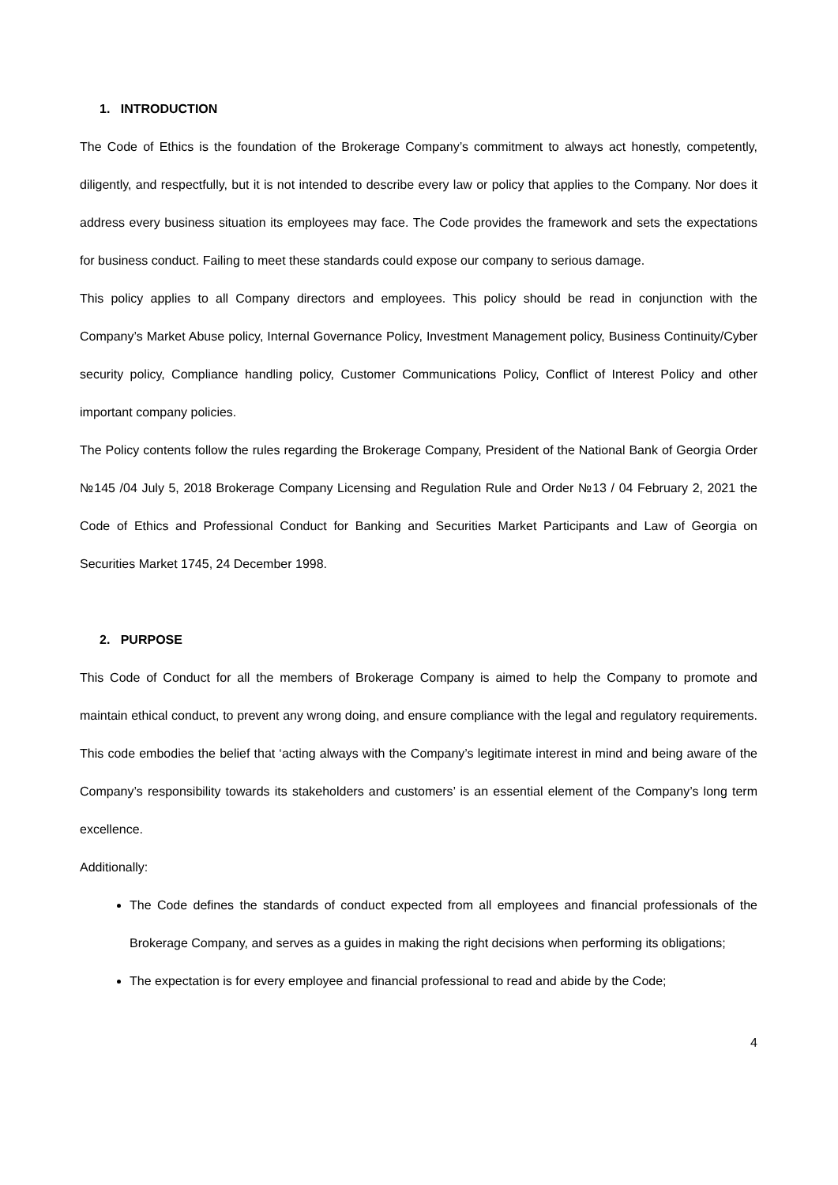1. INTRODUCTION
The Code of Ethics is the foundation of the Brokerage Company’s commitment to always act honestly, competently, diligently, and respectfully, but it is not intended to describe every law or policy that applies to the Company. Nor does it address every business situation its employees may face. The Code provides the framework and sets the expectations for business conduct. Failing to meet these standards could expose our company to serious damage.
This policy applies to all Company directors and employees. This policy should be read in conjunction with the Company’s Market Abuse policy, Internal Governance Policy, Investment Management policy, Business Continuity/Cyber security policy, Compliance handling policy, Customer Communications Policy, Conflict of Interest Policy and other important company policies.
The Policy contents follow the rules regarding the Brokerage Company, President of the National Bank of Georgia Order №145 /04 July 5, 2018 Brokerage Company Licensing and Regulation Rule and Order №13 / 04 February 2, 2021 the Code of Ethics and Professional Conduct for Banking and Securities Market Participants and Law of Georgia on Securities Market 1745, 24 December 1998.
2. PURPOSE
This Code of Conduct for all the members of Brokerage Company is aimed to help the Company to promote and maintain ethical conduct, to prevent any wrong doing, and ensure compliance with the legal and regulatory requirements. This code embodies the belief that ‘acting always with the Company’s legitimate interest in mind and being aware of the Company’s responsibility towards its stakeholders and customers’ is an essential element of the Company’s long term excellence.
Additionally:
The Code defines the standards of conduct expected from all employees and financial professionals of the Brokerage Company, and serves as a guides in making the right decisions when performing its obligations;
The expectation is for every employee and financial professional to read and abide by the Code;
4